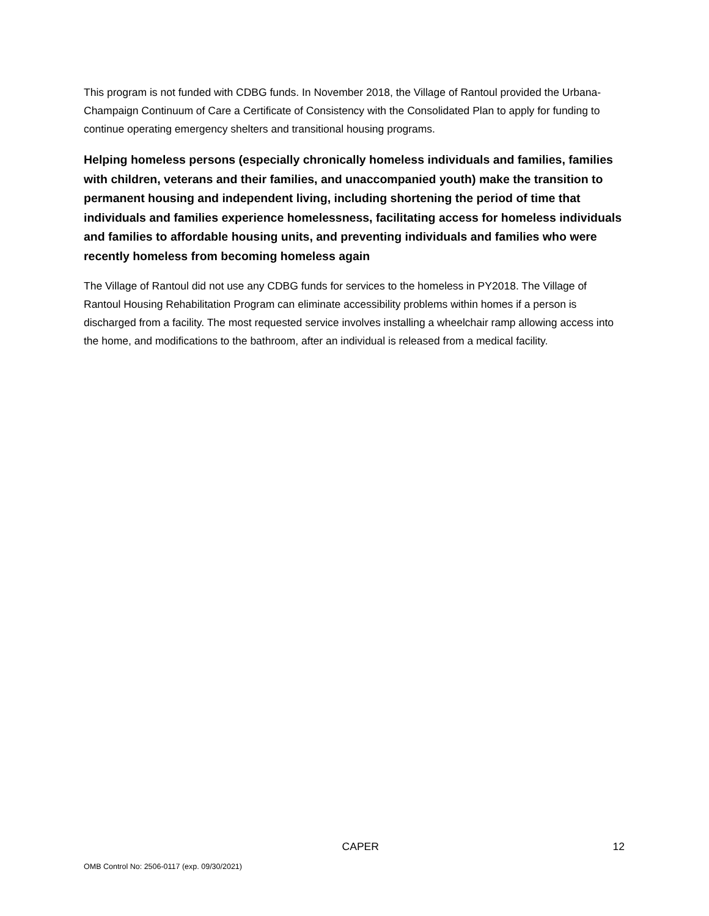This program is not funded with CDBG funds. In November 2018, the Village of Rantoul provided the Urbana-Champaign Continuum of Care a Certificate of Consistency with the Consolidated Plan to apply for funding to continue operating emergency shelters and transitional housing programs.
Helping homeless persons (especially chronically homeless individuals and families, families with children, veterans and their families, and unaccompanied youth) make the transition to permanent housing and independent living, including shortening the period of time that individuals and families experience homelessness, facilitating access for homeless individuals and families to affordable housing units, and preventing individuals and families who were recently homeless from becoming homeless again
The Village of Rantoul did not use any CDBG funds for services to the homeless in PY2018. The Village of Rantoul Housing Rehabilitation Program can eliminate accessibility problems within homes if a person is discharged from a facility. The most requested service involves installing a wheelchair ramp allowing access into the home, and modifications to the bathroom, after an individual is released from a medical facility.
CAPER 12
OMB Control No: 2506-0117 (exp. 09/30/2021)